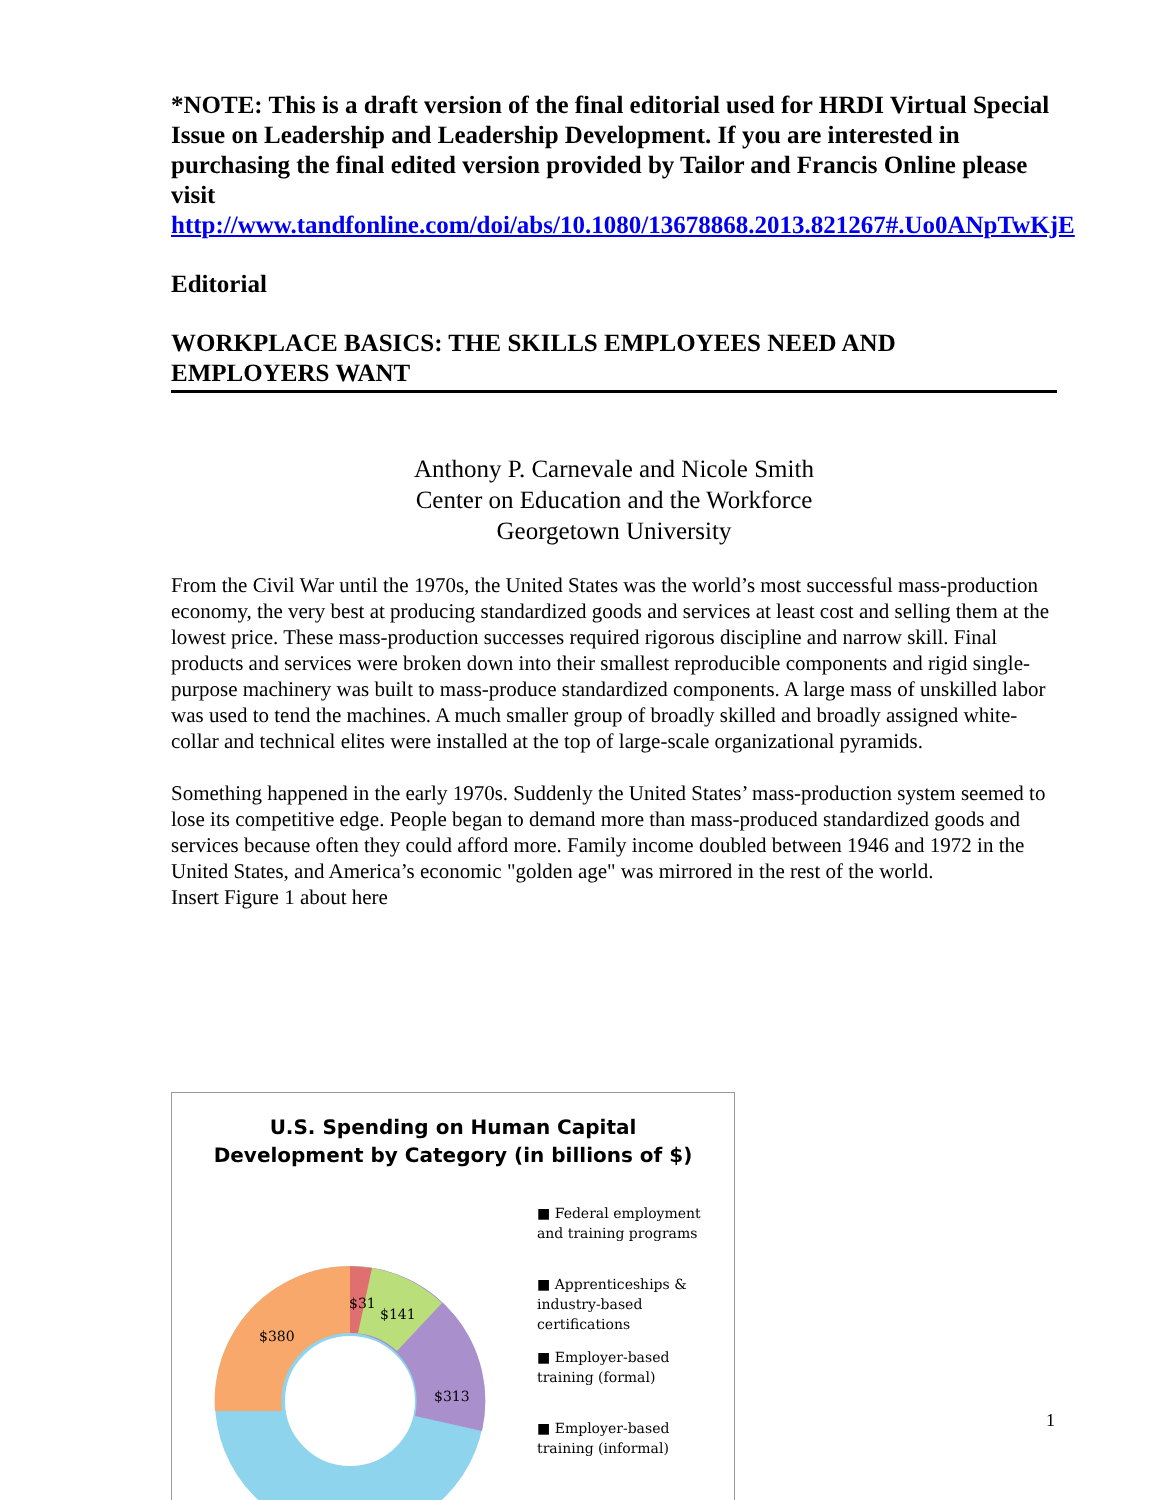*NOTE: This is a draft version of the final editorial used for HRDI Virtual Special Issue on Leadership and Leadership Development. If you are interested in purchasing the final edited version provided by Tailor and Francis Online please visit http://www.tandfonline.com/doi/abs/10.1080/13678868.2013.821267#.Uo0ANpTwKjE
Editorial
WORKPLACE BASICS: THE SKILLS EMPLOYEES NEED AND EMPLOYERS WANT
Anthony P. Carnevale and Nicole Smith
Center on Education and the Workforce
Georgetown University
From the Civil War until the 1970s, the United States was the world’s most successful mass-production economy, the very best at producing standardized goods and services at least cost and selling them at the lowest price. These mass-production successes required rigorous discipline and narrow skill. Final products and services were broken down into their smallest reproducible components and rigid single-purpose machinery was built to mass-produce standardized components. A large mass of unskilled labor was used to tend the machines. A much smaller group of broadly skilled and broadly assigned white-collar and technical elites were installed at the top of large-scale organizational pyramids.
Something happened in the early 1970s. Suddenly the United States’ mass-production system seemed to lose its competitive edge. People began to demand more than mass-produced standardized goods and services because often they could afford more. Family income doubled between 1946 and 1972 in the United States, and America’s economic "golden age" was mirrored in the rest of the world.
Insert Figure 1 about here
U.S. Spending on Human Capital
Development by Category (in billions of $)
$380
$31
$141
$313
■ Federal employment and training programs
■ Apprenticeships & industry-based certifications
■ Employer-based training (formal)
■ Employer-based training (informal)
1